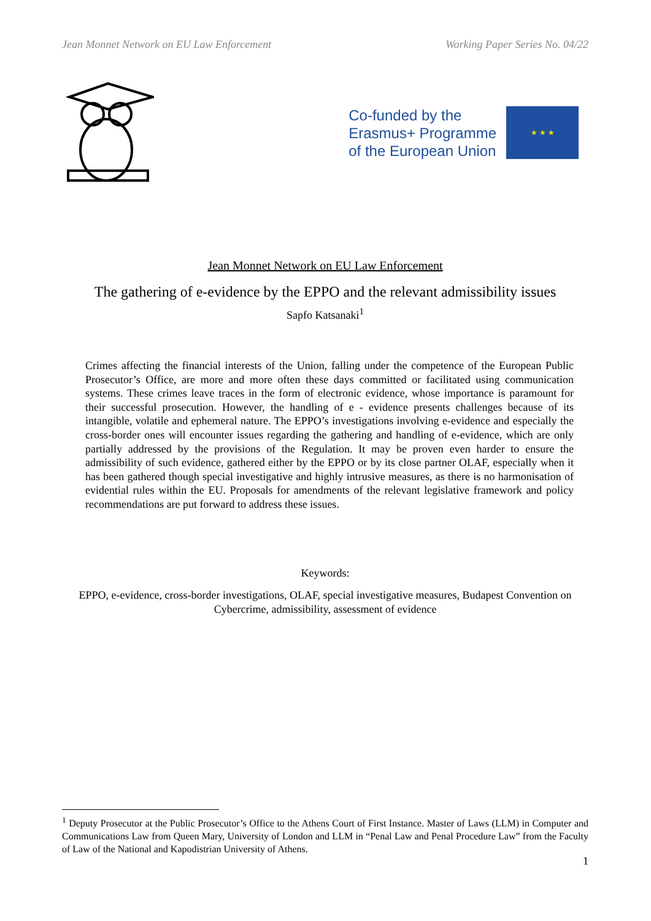Jean Monnet Network on EU Law Enforcement Working Paper Series No. 04/22
Co-funded by the
Erasmus+ Programme
of the European Union
★ ★ ★
Jean Monnet Network on EU Law Enforcement
The gathering of e-evidence by the EPPO and the relevant admissibility issues
Sapfo Katsanaki<sup>1</sup>
Crimes affecting the financial interests of the Union, falling under the competence of the European Public Prosecutor’s Office, are more and more often these days committed or facilitated using communication systems. These crimes leave traces in the form of electronic evidence, whose importance is paramount for their successful prosecution. However, the handling of e - evidence presents challenges because of its intangible, volatile and ephemeral nature. The EPPO’s investigations involving e-evidence and especially the cross-border ones will encounter issues regarding the gathering and handling of e-evidence, which are only partially addressed by the provisions of the Regulation. It may be proven even harder to ensure the admissibility of such evidence, gathered either by the EPPO or by its close partner OLAF, especially when it has been gathered though special investigative and highly intrusive measures, as there is no harmonisation of evidential rules within the EU. Proposals for amendments of the relevant legislative framework and policy recommendations are put forward to address these issues.
Keywords:
EPPO, e-evidence, cross-border investigations, OLAF, special investigative measures, Budapest Convention on Cybercrime, admissibility, assessment of evidence
<sup>1</sup> Deputy Prosecutor at the Public Prosecutor’s Office to the Athens Court of First Instance. Master of Laws (LLM) in Computer and Communications Law from Queen Mary, University of London and LLM in “Penal Law and Penal Procedure Law” from the Faculty of Law of the National and Kapodistrian University of Athens.
1